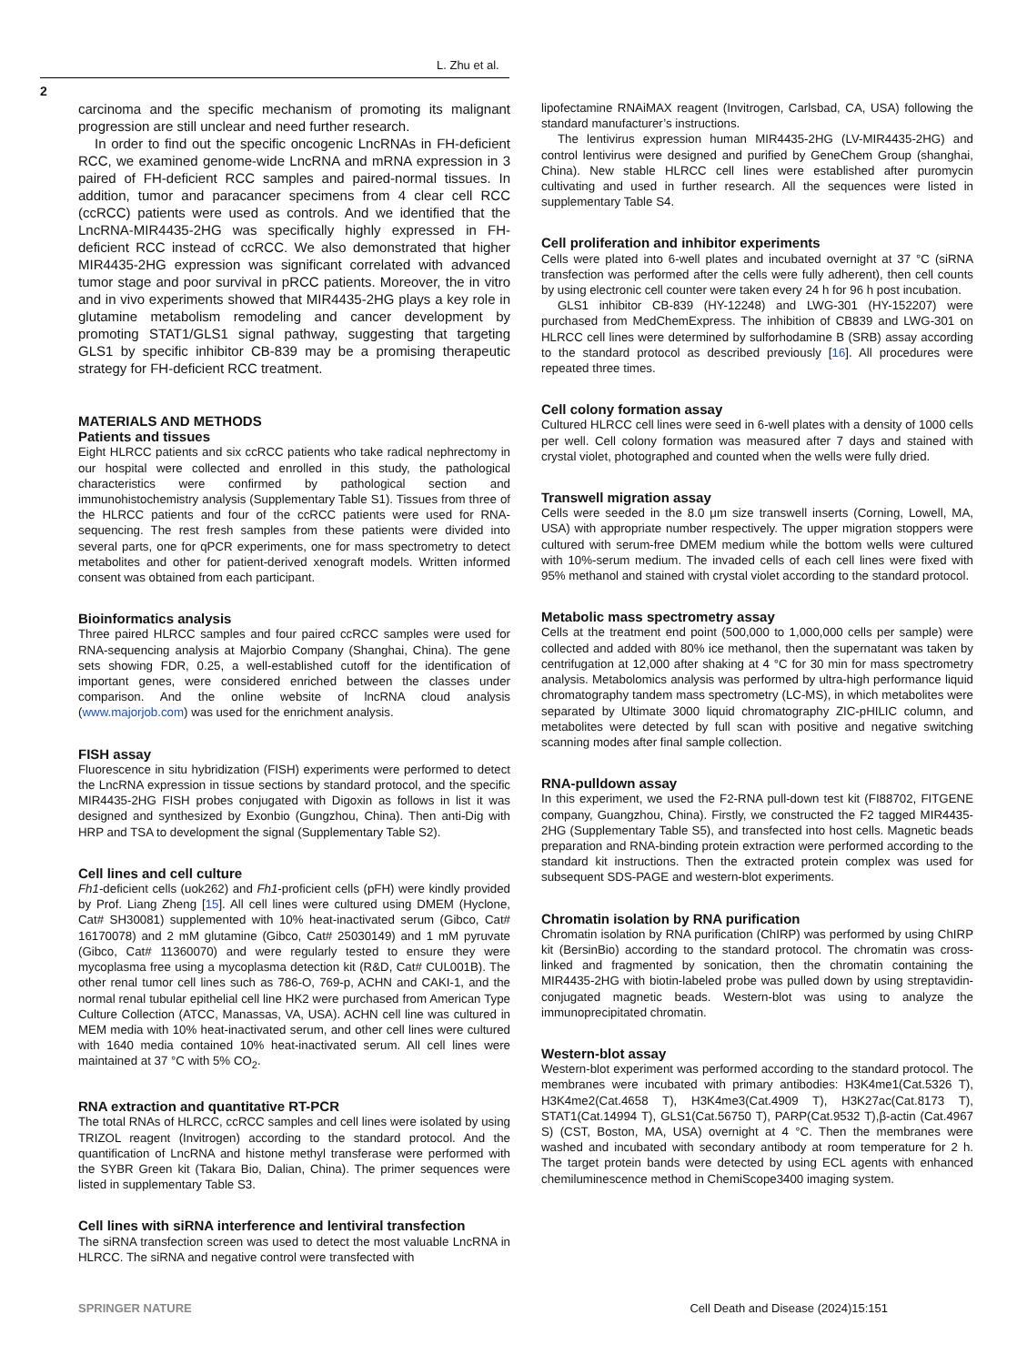L. Zhu et al.
2
carcinoma and the specific mechanism of promoting its malignant progression are still unclear and need further research.
In order to find out the specific oncogenic LncRNAs in FH-deficient RCC, we examined genome-wide LncRNA and mRNA expression in 3 paired of FH-deficient RCC samples and paired-normal tissues. In addition, tumor and paracancer specimens from 4 clear cell RCC (ccRCC) patients were used as controls. And we identified that the LncRNA-MIR4435-2HG was specifically highly expressed in FH-deficient RCC instead of ccRCC. We also demonstrated that higher MIR4435-2HG expression was significant correlated with advanced tumor stage and poor survival in pRCC patients. Moreover, the in vitro and in vivo experiments showed that MIR4435-2HG plays a key role in glutamine metabolism remodeling and cancer development by promoting STAT1/GLS1 signal pathway, suggesting that targeting GLS1 by specific inhibitor CB-839 may be a promising therapeutic strategy for FH-deficient RCC treatment.
MATERIALS AND METHODS
Patients and tissues
Eight HLRCC patients and six ccRCC patients who take radical nephrectomy in our hospital were collected and enrolled in this study, the pathological characteristics were confirmed by pathological section and immunohistochemistry analysis (Supplementary Table S1). Tissues from three of the HLRCC patients and four of the ccRCC patients were used for RNA-sequencing. The rest fresh samples from these patients were divided into several parts, one for qPCR experiments, one for mass spectrometry to detect metabolites and other for patient-derived xenograft models. Written informed consent was obtained from each participant.
Bioinformatics analysis
Three paired HLRCC samples and four paired ccRCC samples were used for RNA-sequencing analysis at Majorbio Company (Shanghai, China). The gene sets showing FDR, 0.25, a well-established cutoff for the identification of important genes, were considered enriched between the classes under comparison. And the online website of lncRNA cloud analysis (www.majorjob.com) was used for the enrichment analysis.
FISH assay
Fluorescence in situ hybridization (FISH) experiments were performed to detect the LncRNA expression in tissue sections by standard protocol, and the specific MIR4435-2HG FISH probes conjugated with Digoxin as follows in list it was designed and synthesized by Exonbio (Gungzhou, China). Then anti-Dig with HRP and TSA to development the signal (Supplementary Table S2).
Cell lines and cell culture
Fh1-deficient cells (uok262) and Fh1-proficient cells (pFH) were kindly provided by Prof. Liang Zheng [15]. All cell lines were cultured using DMEM (Hyclone, Cat# SH30081) supplemented with 10% heat-inactivated serum (Gibco, Cat# 16170078) and 2 mM glutamine (Gibco, Cat# 25030149) and 1 mM pyruvate (Gibco, Cat# 11360070) and were regularly tested to ensure they were mycoplasma free using a mycoplasma detection kit (R&D, Cat# CUL001B). The other renal tumor cell lines such as 786-O, 769-p, ACHN and CAKI-1, and the normal renal tubular epithelial cell line HK2 were purchased from American Type Culture Collection (ATCC, Manassas, VA, USA). ACHN cell line was cultured in MEM media with 10% heat-inactivated serum, and other cell lines were cultured with 1640 media contained 10% heat-inactivated serum. All cell lines were maintained at 37 °C with 5% CO<sub>2</sub>.
RNA extraction and quantitative RT-PCR
The total RNAs of HLRCC, ccRCC samples and cell lines were isolated by using TRIZOL reagent (Invitrogen) according to the standard protocol. And the quantification of LncRNA and histone methyl transferase were performed with the SYBR Green kit (Takara Bio, Dalian, China). The primer sequences were listed in supplementary Table S3.
Cell lines with siRNA interference and lentiviral transfection
The siRNA transfection screen was used to detect the most valuable LncRNA in HLRCC. The siRNA and negative control were transfected with
lipofectamine RNAiMAX reagent (Invitrogen, Carlsbad, CA, USA) following the standard manufacturer’s instructions.
The lentivirus expression human MIR4435-2HG (LV-MIR4435-2HG) and control lentivirus were designed and purified by GeneChem Group (shanghai, China). New stable HLRCC cell lines were established after puromycin cultivating and used in further research. All the sequences were listed in supplementary Table S4.
Cell proliferation and inhibitor experiments
Cells were plated into 6-well plates and incubated overnight at 37 °C (siRNA transfection was performed after the cells were fully adherent), then cell counts by using electronic cell counter were taken every 24 h for 96 h post incubation.
GLS1 inhibitor CB-839 (HY-12248) and LWG-301 (HY-152207) were purchased from MedChemExpress. The inhibition of CB839 and LWG-301 on HLRCC cell lines were determined by sulforhodamine B (SRB) assay according to the standard protocol as described previously [16]. All procedures were repeated three times.
Cell colony formation assay
Cultured HLRCC cell lines were seed in 6-well plates with a density of 1000 cells per well. Cell colony formation was measured after 7 days and stained with crystal violet, photographed and counted when the wells were fully dried.
Transwell migration assay
Cells were seeded in the 8.0 μm size transwell inserts (Corning, Lowell, MA, USA) with appropriate number respectively. The upper migration stoppers were cultured with serum-free DMEM medium while the bottom wells were cultured with 10%-serum medium. The invaded cells of each cell lines were fixed with 95% methanol and stained with crystal violet according to the standard protocol.
Metabolic mass spectrometry assay
Cells at the treatment end point (500,000 to 1,000,000 cells per sample) were collected and added with 80% ice methanol, then the supernatant was taken by centrifugation at 12,000 after shaking at 4 °C for 30 min for mass spectrometry analysis. Metabolomics analysis was performed by ultra-high performance liquid chromatography tandem mass spectrometry (LC-MS), in which metabolites were separated by Ultimate 3000 liquid chromatography ZIC-pHILIC column, and metabolites were detected by full scan with positive and negative switching scanning modes after final sample collection.
RNA-pulldown assay
In this experiment, we used the F2-RNA pull-down test kit (FI88702, FITGENE company, Guangzhou, China). Firstly, we constructed the F2 tagged MIR4435-2HG (Supplementary Table S5), and transfected into host cells. Magnetic beads preparation and RNA-binding protein extraction were performed according to the standard kit instructions. Then the extracted protein complex was used for subsequent SDS-PAGE and western-blot experiments.
Chromatin isolation by RNA purification
Chromatin isolation by RNA purification (ChIRP) was performed by using ChIRP kit (BersinBio) according to the standard protocol. The chromatin was cross-linked and fragmented by sonication, then the chromatin containing the MIR4435-2HG with biotin-labeled probe was pulled down by using streptavidin-conjugated magnetic beads. Western-blot was using to analyze the immunoprecipitated chromatin.
Western-blot assay
Western-blot experiment was performed according to the standard protocol. The membranes were incubated with primary antibodies: H3K4me1(Cat.5326 T), H3K4me2(Cat.4658 T), H3K4me3(Cat.4909 T), H3K27ac(Cat.8173 T), STAT1(Cat.14994 T), GLS1(Cat.56750 T), PARP(Cat.9532 T),β-actin (Cat.4967 S) (CST, Boston, MA, USA) overnight at 4 °C. Then the membranes were washed and incubated with secondary antibody at room temperature for 2 h. The target protein bands were detected by using ECL agents with enhanced chemiluminescence method in ChemiScope3400 imaging system.
SPRINGER NATURE Cell Death and Disease (2024)15:151